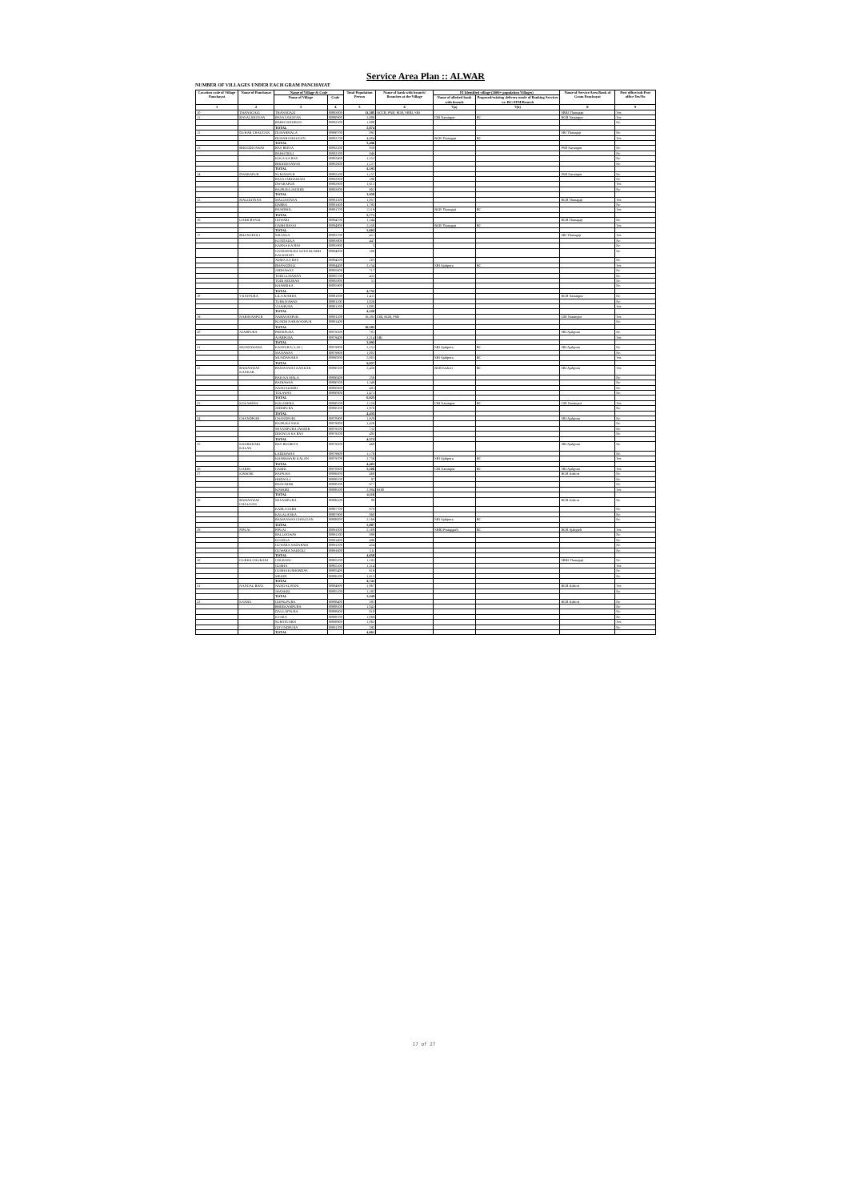Service Area Plan :: ALWAR
NUMBER OF VILLAGES UNDER EACH GRAM PANCHAYAT
| Location code of Village Panchayat | Name of Panchayat | Name of Village & Code | | Total Population Person | Name of bank with branch/ Branches at the Village | FI Identified village (2000+ population Villages) | | Name of Service Area Bank of Gram Panchayat | Post office/sub-Post office Yes/No |
| --- | --- | --- | --- | --- | --- | --- | --- | --- | --- |
| | | Name of Village | Code | | | Name of allotted bank with branch | Proposed/existing delivery mode of Banking Services i.e. BC/ATM/Branch | | |
| 1 | 2 | 3 | 4 | 5 | 6 | 7(a) | 7(b) | 8 | 9 |
| 10 | THANAGAZI | THANAGAZI | 00883600 | 11,385 | ACCB, PNB, RGB, SBBJ, SBI | | | SBBJ Thanagaji | Yes |
| 11 | BASAI JOGIYAN | BASAI JOGIYAN | 00880900 | 3,886 | | CBI Narainpur | BC | RGB Narainpur | Yes |
| | | BARH GOOJRAN | 00882500 | 1,988 | | | | | No |
| | | TOTAL | | 5,874 | | | | | |
| 12 | DUHAR CHAUGAN | DUHARMALA | 00880700 | 892 | | | | SBI Thanagaji | No |
| | | DUHAR CHAUGAN | 00882700 | 4,604 | | RGB Thanagaji | BC | | Yes |
| | | TOTAL | | 5,496 | | | | | |
| 13 | BHOODIYAWAS | BAS BEESA | 00882200 | 858 | | | | PSB Narainpur | No |
| | | BARH DOLI | 00882300 | 846 | | | | | No |
| | | KOLA KA BAS | 00882400 | 1,252 | | | | | No |
| | | BHOODIYAWAS | 00882600 | 1,237 | | | | | No |
| | | TOTAL | | 4,193 | | | | | |
| 14 | DWARAPUR | SURJANPUR | 00882100 | 1,157 | | | | PSB Narainpur | No |
| | | BASAI ABHAIRAM | 00882800 | 286 | | | | | No |
| | | DWARAPUR | 00882900 | 1,613 | | | | | Yes |
| | | RAJPURA JAGEER | 00883000 | 902 | | | | | No |
| | | TOTAL | | 3,958 | | | | | |
| 15 | MALOOTANA | MALOOTANA | 00881500 | 1,857 | | | | RGB Thanagaji | Yes |
| | | DABRA | 00881600 | 1,795 | | | | | No |
| | | BANDROL | 00881700 | 2,119 | | RGB Thanagaji | BC | | Yes |
| | | TOTAL | | 5,771 | | | | | |
| 16 | GARH BASAI | GOWARI | 00884700 | 1,244 | | | | RGB Thanagaji | No |
| | | GARH BASAI | 00884800 | 2,358 | | RGB Thanagaji | BC | | Yes |
| | | TOTAL | | 3,602 | | | | | |
| 17 | BHANGDOLI | SIRASKA | 00883700 | 451 | | | | SBI Thanagaji | Yes |
| | | KUNDALKA | 00883800 | 447 | | | | | No |
| | | KARNA KA BAS | 00883900 | 5 | | | | | No |
| | | GANEHSPURA WITH RUNDH KALIGHATI | 00884000 | 289 | | | | | No |
| | | AMRA KA BAS | 00884100 | 205 | | | | | No |
| | | BHANGDOLI | 00884400 | 2,154 | | SBI Ajabpura | BC | | Yes |
| | | JODHAWAS | 00885600 | 717 | | | | | No |
| | | TODI LUHARAN | 00885700 | 433 | | | | | No |
| | | TODI NEEJRAN | 00885800 | 51 | | | | | No |
| | | KHARRIKA | 00885900 | | | | | | No |
| | | TOTAL | | 4,752 | | | | | |
| 18 | VIJAYPURA | LILA MARHA | 00881000 | 1,411 | | | | RGB Narainpur | No |
| | | TURKIYAWAS | 00881100 | 1,026 | | | | | No |
| | | VIJAIPURA | 00881300 | 1,883 | | | | | Yes |
| | | TOTAL | | 4,320 | | | | | |
| 19 | NARAYANPUR | NARAYANPUR | 00881200 | 16,383 | CBI, RGB, PSB | | | CBI Narainpur | Yes |
| | | RUNDH NARAYANPUR | 00881400 | | | | | | No |
| | | TOTAL | | 16,383 | | | | | |
| 20 | AJABPURA | PREMPURA | 00879300 | 781 | | | | SBI Ajabpura | No |
| | | AJABPURA | 00879400 | 3,214 | SBI | | | | Yes |
| | | TOTAL | | 3,995 | | | | | |
| 21 | MUNDAWARA | KANPURA ( LOJ ) | 00879800 | 2,252 | | SBI Ajabpura | BC | SBI Ajabpura | No |
| | | MANAWAS | 00879900 | 1,002 | | | | | No |
| | | MUNDAWARA | 00880000 | 5,803 | | SBI Ajabpura | BC | | Yes |
| | | TOTAL | | 9,057 | | | | | |
| 22 | BAMANWAS KANKAR | BAMANWAS KANKAR | 00880300 | 2,456 | | RGB Kishori | BC | SBI Ajabpura | Yes |
| | | RAH KA MALA | 00880400 | 256 | | | | | No |
| | | BAIRAWAS | 00880500 | 1,349 | | | | | No |
| | | NANGALHERI | 00880600 | 491 | | | | | No |
| | | TOLAWAS | 00880800 | 1,473 | | | | | No |
| | | TOTAL | | 6,025 | | | | | |
| 23 | KOLAHERA | KOLAHERA | 00880100 | 2,559 | | CBI Narainpur | BC | CBI Narainpur | Yes |
| | | JODHPURA | 00880200 | 1,876 | | | | | No |
| | | TOTAL | | 4,435 | | | | | |
| 24 | CHANDPURI | CHANDPURI | 00878900 | 1,929 | | | | SBI Ajabpura | No |
| | | RAJPURA SIKH | 00879000 | 1,426 | | | | | No |
| | | SHYAMPURA JAGEER | 00879100 | 732 | | | | | No |
| | | DOONGA KA BAS | 00879200 | 485 | | | | | No |
| | | TOTAL | | 4,572 | | | | | |
| 25 | KHARKHARI KALAN | BAS BOORIYA | 00879500 | 468 | | | | SBI Ajabpura | No |
| | | LADOOWAS | 00879600 | 1,176 | | | | | No |
| | | KHARKHARI KALAN | 00879700 | 2,759 | | SBI Ajabpura | BC | | Yes |
| | | TOTAL | | 4,403 | | | | | |
| 26 | GARHI | GARHI | 00878800 | 5,306 | | CBI Narainpur | BC | SBI Ajabpura | Yes |
| 27 | KISHORI | RAIPURA | 00886000 | 468 | | | | RGB Kishori | No |
| | | HODAYLI | 00888100 | 87 | | | | | No |
| | | BANCHHRI | 00888200 | 677 | | | | | No |
| | | KISHORI | 00888300 | 2,884 | RGB | | | | Yes |
| | | TOTAL | | 4,116 | | | | | |
| 28 | BAMANWAS CHAUGAN | SHYAMPURA | 00886100 | 88 | | | | RGB Kishori | No |
| | | KABLI GARH | 00887700 | 870 | | | | | No |
| | | KALALANKA | 00887900 | 860 | | | | | No |
| | | BAMANWAS CHAUGAN | 00888000 | 2,169 | | SBI Ajabpura | BC | | No |
| | | TOTAL | | 3,987 | | | | | |
| 29 | PIPLAI | PIPLAI | 00891000 | 2,309 | | SBBJ Pratapgarh | BC | RGB Ajabgarh | Yes |
| | | BALLOOWAS | 00891100 | 888 | | | | | No |
| | | KUNDLA | 00891400 | 496 | | | | | No |
| | | GUWARA SADARAM | 00891500 | 454 | | | | | No |
| | | GUWARA NAIDOLI | 00891600 | 511 | | | | | No |
| | | TOTAL | | 4,658 | | | | | |
| 30 | GURHA CHURANI | CHURANI | 00885200 | 1,193 | | | | SBBJ Thanagaji | No |
| | | GURHA | 00885300 | 1,314 | | | | | Yes |
| | | GURHA KISHORDAS | 00885400 | 619 | | | | | No |
| | | MEJOD | 00886200 | 1,615 | | | | | No |
| | | TOTAL | | 4,741 | | | | | |
| 31 | NANGAL BANI | NANGAL BANI | 00884900 | 1,867 | | | | RGB Kishori | Yes |
| | | JHANKRI | 00885100 | 1,382 | | | | | No |
| | | TOTAL | | 3,249 | | | | | |
| 32 | KYARA | GOPALPURA | 00888400 | 581 | | | | RGB Kishori | No |
| | | BHEEKAMPURA | 00888500 | 1,043 | | | | | No |
| | | DAULATPURA | 00888600 | 610 | | | | | No |
| | | KYARA | 00888700 | 1,069 | | | | | No |
| | | SURATGARH | 00888800 | 1,063 | | | | | Yes |
| | | GOVINDPURA | 00891200 | 295 | | | | | No |
| | | TOTAL | | 4,661 | | | | | |
17 of 27